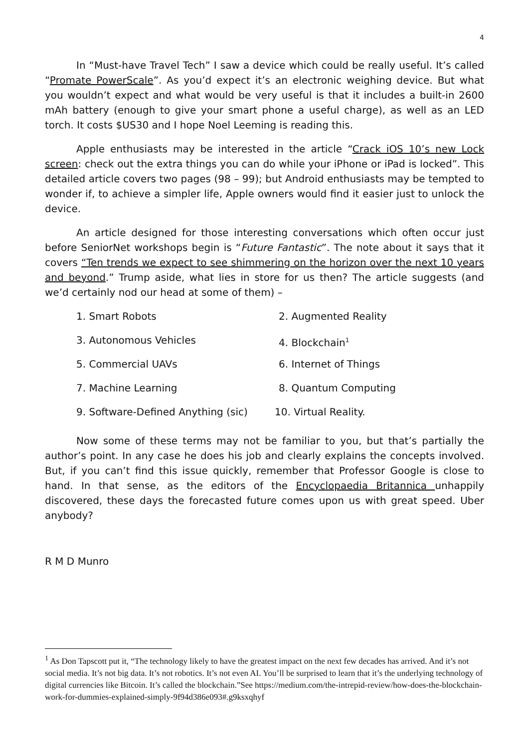4
In “Must-have Travel Tech” I saw a device which could be really useful. It’s called “Promate PowerScale”. As you’d expect it’s an electronic weighing device. But what you wouldn’t expect and what would be very useful is that it includes a built-in 2600 mAh battery (enough to give your smart phone a useful charge), as well as an LED torch. It costs $US30 and I hope Noel Leeming is reading this.
Apple enthusiasts may be interested in the article “Crack iOS 10’s new Lock screen: check out the extra things you can do while your iPhone or iPad is locked”. This detailed article covers two pages (98 – 99); but Android enthusiasts may be tempted to wonder if, to achieve a simpler life, Apple owners would find it easier just to unlock the device.
An article designed for those interesting conversations which often occur just before SeniorNet workshops begin is “Future Fantastic”. The note about it says that it covers “Ten trends we expect to see shimmering on the horizon over the next 10 years and beyond.” Trump aside, what lies in store for us then? The article suggests (and we’d certainly nod our head at some of them) –
1. Smart Robots 2. Augmented Reality
3. Autonomous Vehicles 4. Blockchain<sup>1</sup>
5. Commercial UAVs 6. Internet of Things
7. Machine Learning 8. Quantum Computing
9. Software-Defined Anything (sic) 10. Virtual Reality.
Now some of these terms may not be familiar to you, but that’s partially the author’s point. In any case he does his job and clearly explains the concepts involved. But, if you can’t find this issue quickly, remember that Professor Google is close to hand. In that sense, as the editors of the Encyclopaedia Britannica unhappily discovered, these days the forecasted future comes upon us with great speed. Uber anybody?
R M D Munro
<sup>1</sup> As Don Tapscott put it, “The technology likely to have the greatest impact on the next few decades has arrived. And it’s not social media. It’s not big data. It’s not robotics. It’s not even AI. You’ll be surprised to learn that it’s the underlying technology of digital currencies like Bitcoin. It’s called the blockchain.”See https://medium.com/the-intrepid-review/how-does-the-blockchain-work-for-dummies-explained-simply-9f94d386e093#.g9ksxqhyf